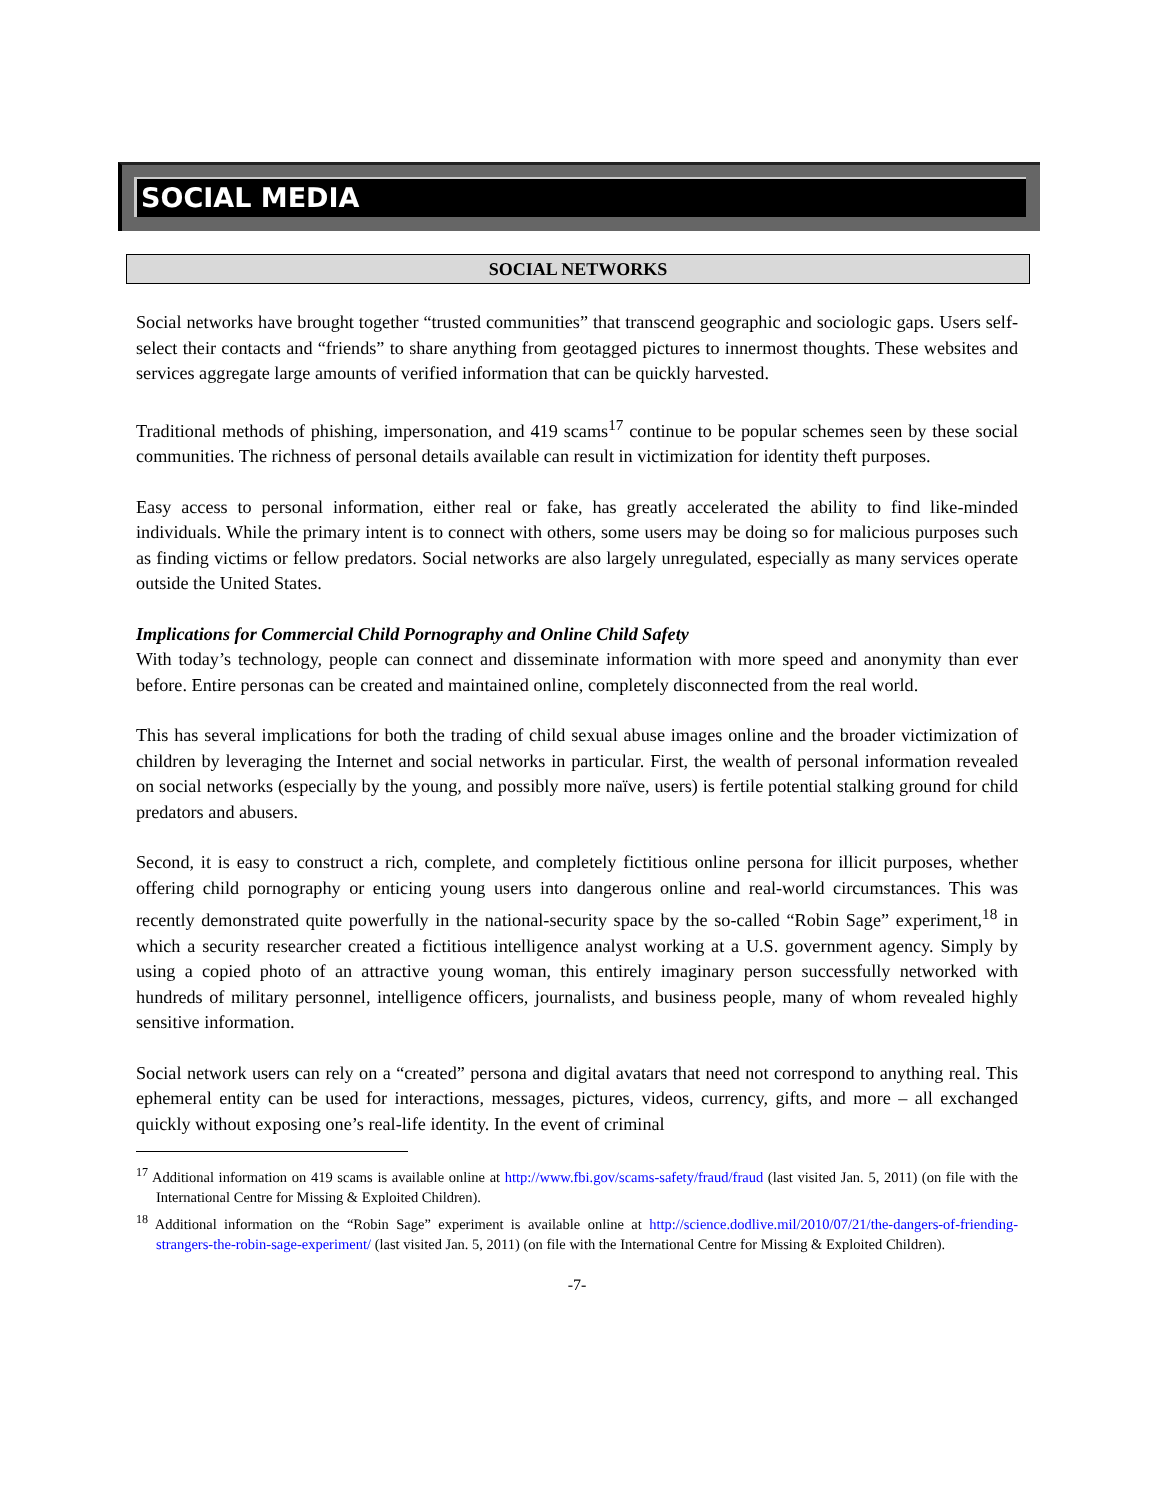SOCIAL MEDIA
SOCIAL NETWORKS
Social networks have brought together “trusted communities” that transcend geographic and sociologic gaps. Users self-select their contacts and “friends” to share anything from geotagged pictures to innermost thoughts. These websites and services aggregate large amounts of verified information that can be quickly harvested.
Traditional methods of phishing, impersonation, and 419 scams<sup>17</sup> continue to be popular schemes seen by these social communities. The richness of personal details available can result in victimization for identity theft purposes.
Easy access to personal information, either real or fake, has greatly accelerated the ability to find like-minded individuals. While the primary intent is to connect with others, some users may be doing so for malicious purposes such as finding victims or fellow predators. Social networks are also largely unregulated, especially as many services operate outside the United States.
Implications for Commercial Child Pornography and Online Child Safety
With today’s technology, people can connect and disseminate information with more speed and anonymity than ever before. Entire personas can be created and maintained online, completely disconnected from the real world.
This has several implications for both the trading of child sexual abuse images online and the broader victimization of children by leveraging the Internet and social networks in particular. First, the wealth of personal information revealed on social networks (especially by the young, and possibly more naïve, users) is fertile potential stalking ground for child predators and abusers.
Second, it is easy to construct a rich, complete, and completely fictitious online persona for illicit purposes, whether offering child pornography or enticing young users into dangerous online and real-world circumstances. This was recently demonstrated quite powerfully in the national-security space by the so-called “Robin Sage” experiment,<sup>18</sup> in which a security researcher created a fictitious intelligence analyst working at a U.S. government agency. Simply by using a copied photo of an attractive young woman, this entirely imaginary person successfully networked with hundreds of military personnel, intelligence officers, journalists, and business people, many of whom revealed highly sensitive information.
Social network users can rely on a “created” persona and digital avatars that need not correspond to anything real. This ephemeral entity can be used for interactions, messages, pictures, videos, currency, gifts, and more – all exchanged quickly without exposing one’s real-life identity. In the event of criminal
<sup>17</sup> Additional information on 419 scams is available online at http://www.fbi.gov/scams-safety/fraud/fraud (last visited Jan. 5, 2011) (on file with the International Centre for Missing & Exploited Children).
<sup>18</sup> Additional information on the “Robin Sage” experiment is available online at http://science.dodlive.mil/2010/07/21/the-dangers-of-friending-strangers-the-robin-sage-experiment/ (last visited Jan. 5, 2011) (on file with the International Centre for Missing & Exploited Children).
-7-